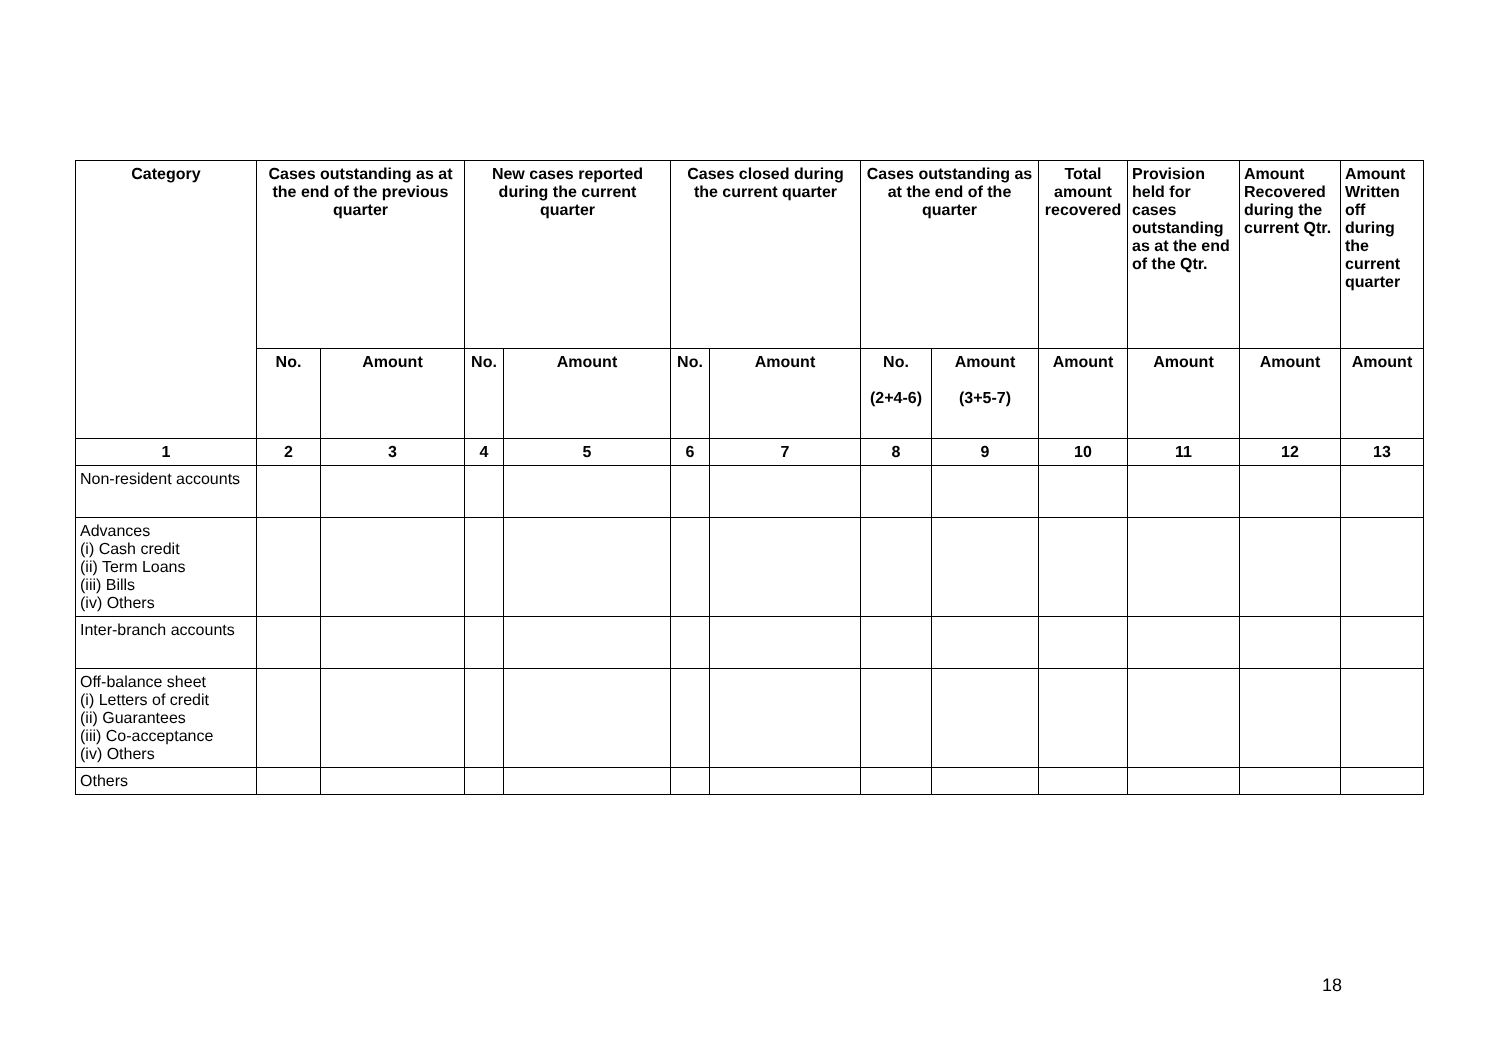| Category | Cases outstanding as at the end of the previous quarter | | New cases reported during the current quarter | | Cases closed during the current quarter | | Cases outstanding as at the end of the quarter | | Total amount recovered | Provision held for cases outstanding as at the end of the Qtr. | Amount Recovered during the current Qtr. | Amount Written off during the current quarter |
| --- | --- | --- | --- | --- | --- | --- | --- | --- | --- | --- | --- | --- |
| | No. | Amount | No. | Amount | No. | Amount | No. (2+4-6) | Amount (3+5-7) | Amount | Amount | Amount | Amount |
| 1 | 2 | 3 | 4 | 5 | 6 | 7 | 8 | 9 | 10 | 11 | 12 | 13 |
| Non-resident accounts | | | | | | | | | | | | |
| Advances (i) Cash credit (ii) Term Loans (iii) Bills (iv) Others | | | | | | | | | | | | |
| Inter-branch accounts | | | | | | | | | | | | |
| Off-balance sheet (i) Letters of credit (ii) Guarantees (iii) Co-acceptance (iv) Others | | | | | | | | | | | | |
| Others | | | | | | | | | | | | |
18